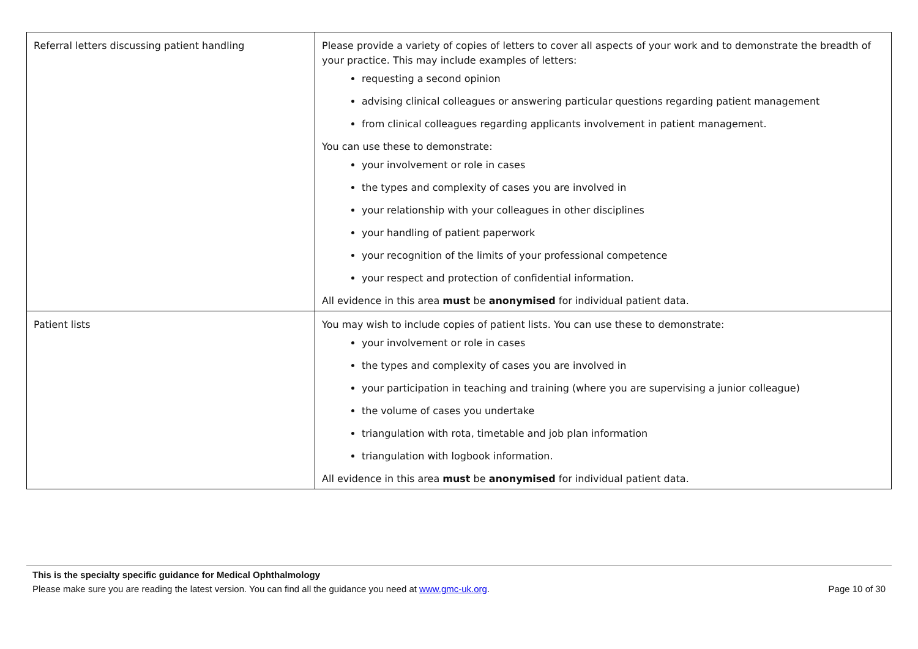| Referral letters discussing patient handling | Please provide a variety of copies of letters to cover all aspects of your work and to demonstrate the breadth of your practice. This may include examples of letters: requesting a second opinion advising clinical colleagues or answering particular questions regarding patient management from clinical colleagues regarding applicants involvement in patient management. You can use these to demonstrate: your involvement or role in cases the types and complexity of cases you are involved in your relationship with your colleagues in other disciplines your handling of patient paperwork your recognition of the limits of your professional competence your respect and protection of confidential information. All evidence in this area must be anonymised for individual patient data. |
| Patient lists | You may wish to include copies of patient lists. You can use these to demonstrate: your involvement or role in cases the types and complexity of cases you are involved in your participation in teaching and training (where you are supervising a junior colleague) the volume of cases you undertake triangulation with rota, timetable and job plan information triangulation with logbook information. All evidence in this area must be anonymised for individual patient data. |
This is the specialty specific guidance for Medical Ophthalmology
Please make sure you are reading the latest version. You can find all the guidance you need at www.gmc-uk.org. Page 10 of 30